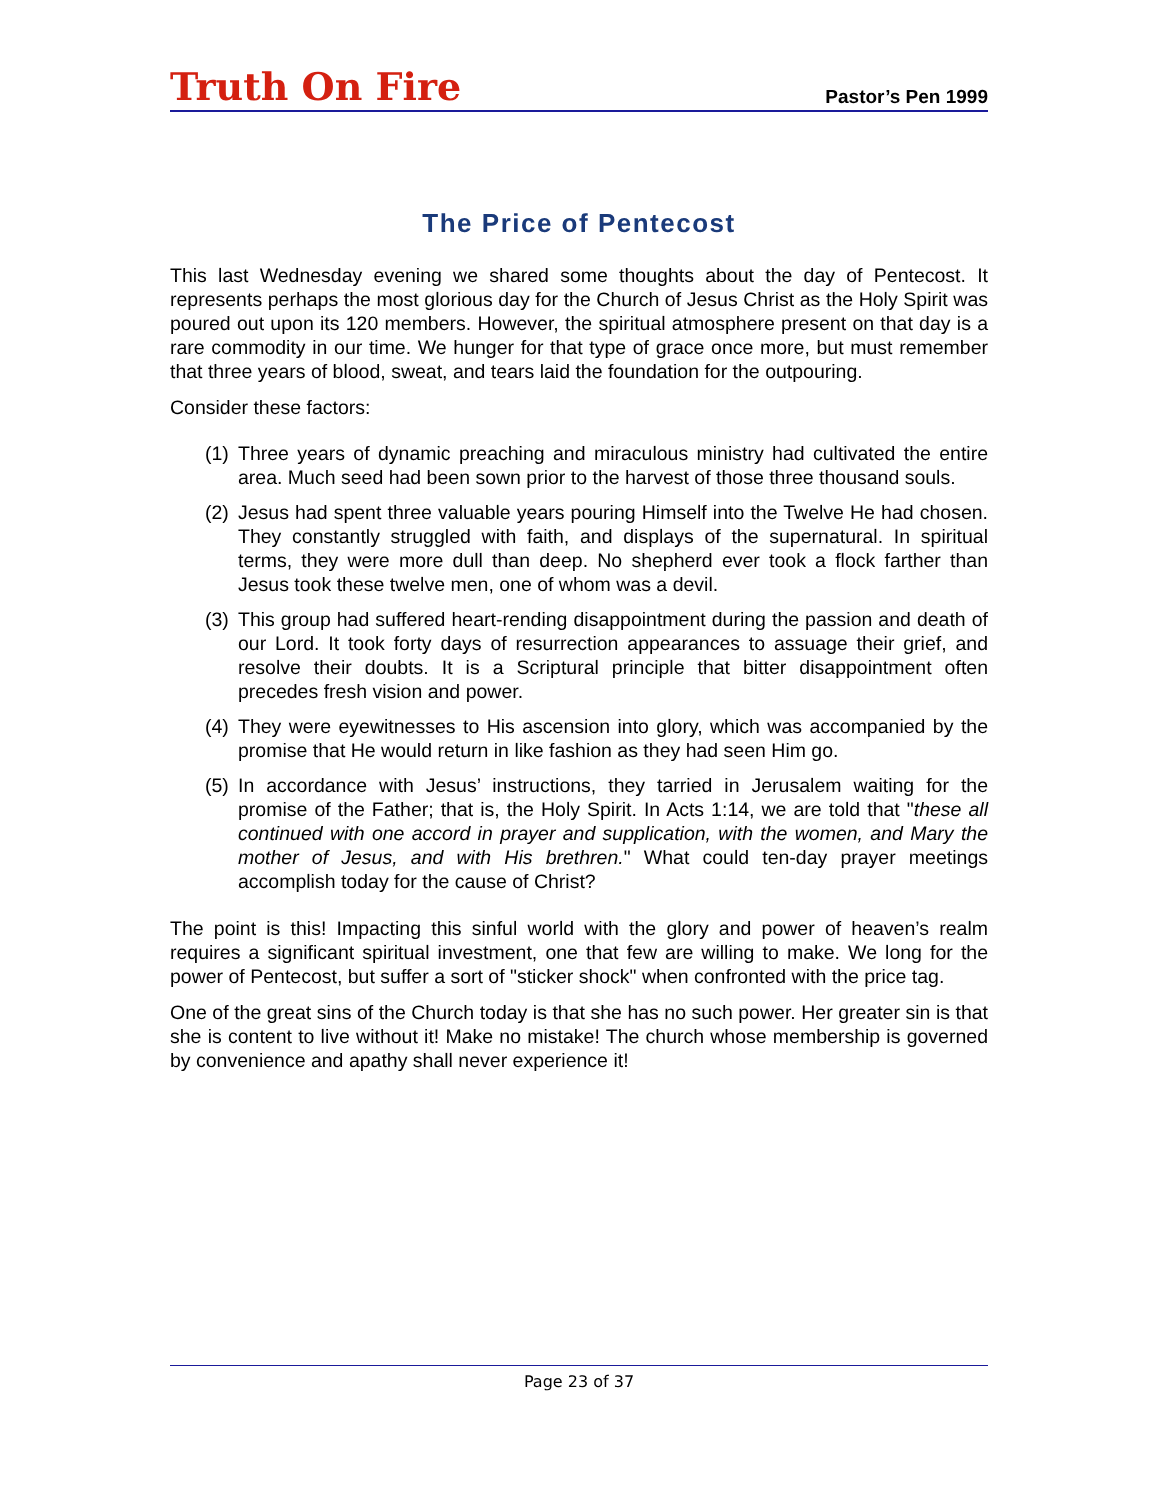Truth On Fire
Pastor’s Pen 1999
The Price of Pentecost
This last Wednesday evening we shared some thoughts about the day of Pentecost. It represents perhaps the most glorious day for the Church of Jesus Christ as the Holy Spirit was poured out upon its 120 members. However, the spiritual atmosphere present on that day is a rare commodity in our time. We hunger for that type of grace once more, but must remember that three years of blood, sweat, and tears laid the foundation for the outpouring.
Consider these factors:
(1)
Three years of dynamic preaching and miraculous ministry had cultivated the entire area. Much seed had been sown prior to the harvest of those three thousand souls.
(2)
Jesus had spent three valuable years pouring Himself into the Twelve He had chosen. They constantly struggled with faith, and displays of the supernatural. In spiritual terms, they were more dull than deep. No shepherd ever took a flock farther than Jesus took these twelve men, one of whom was a devil.
(3)
This group had suffered heart-rending disappointment during the passion and death of our Lord. It took forty days of resurrection appearances to assuage their grief, and resolve their doubts. It is a Scriptural principle that bitter disappointment often precedes fresh vision and power.
(4)
They were eyewitnesses to His ascension into glory, which was accompanied by the promise that He would return in like fashion as they had seen Him go.
(5)
In accordance with Jesus’ instructions, they tarried in Jerusalem waiting for the promise of the Father; that is, the Holy Spirit. In Acts 1:14, we are told that "these all continued with one accord in prayer and supplication, with the women, and Mary the mother of Jesus, and with His brethren." What could ten-day prayer meetings accomplish today for the cause of Christ?
The point is this! Impacting this sinful world with the glory and power of heaven’s realm requires a significant spiritual investment, one that few are willing to make. We long for the power of Pentecost, but suffer a sort of "sticker shock" when confronted with the price tag.
One of the great sins of the Church today is that she has no such power. Her greater sin is that she is content to live without it! Make no mistake! The church whose membership is governed by convenience and apathy shall never experience it!
Page 23 of 37